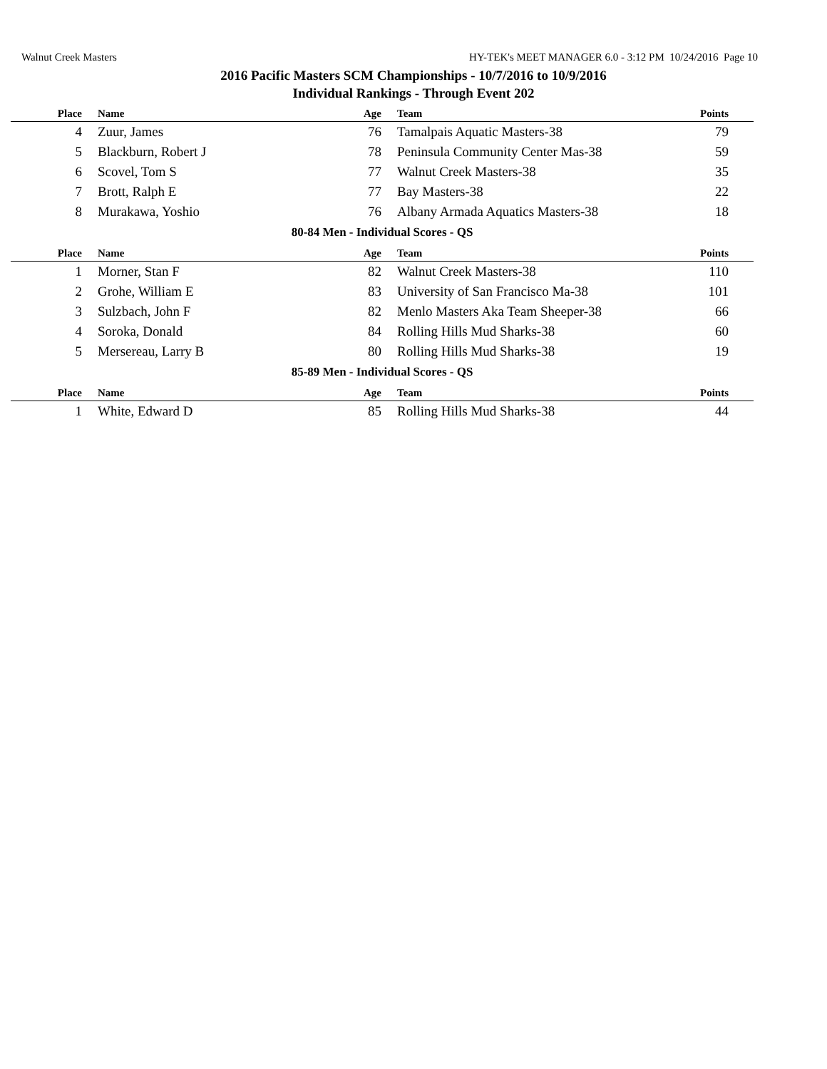Walnut Creek Masters HY-TEK's MEET MANAGER 6.0 - 3:12 PM 10/24/2016 Page 10
2016 Pacific Masters SCM Championships - 10/7/2016 to 10/9/2016
Individual Rankings - Through Event 202
| Place | Name | Age | Team | Points |
| --- | --- | --- | --- | --- |
| 4 | Zuur, James | 76 | Tamalpais Aquatic Masters-38 | 79 |
| 5 | Blackburn, Robert J | 78 | Peninsula Community Center Mas-38 | 59 |
| 6 | Scovel, Tom S | 77 | Walnut Creek Masters-38 | 35 |
| 7 | Brott, Ralph E | 77 | Bay Masters-38 | 22 |
| 8 | Murakawa, Yoshio | 76 | Albany Armada Aquatics Masters-38 | 18 |
| 80-84 Men - Individual Scores - QS | | | | |
| Place | Name | Age | Team | Points |
| 1 | Morner, Stan F | 82 | Walnut Creek Masters-38 | 110 |
| 2 | Grohe, William E | 83 | University of San Francisco Ma-38 | 101 |
| 3 | Sulzbach, John F | 82 | Menlo Masters Aka Team Sheeper-38 | 66 |
| 4 | Soroka, Donald | 84 | Rolling Hills Mud Sharks-38 | 60 |
| 5 | Mersereau, Larry B | 80 | Rolling Hills Mud Sharks-38 | 19 |
| 85-89 Men - Individual Scores - QS | | | | |
| Place | Name | Age | Team | Points |
| 1 | White, Edward D | 85 | Rolling Hills Mud Sharks-38 | 44 |